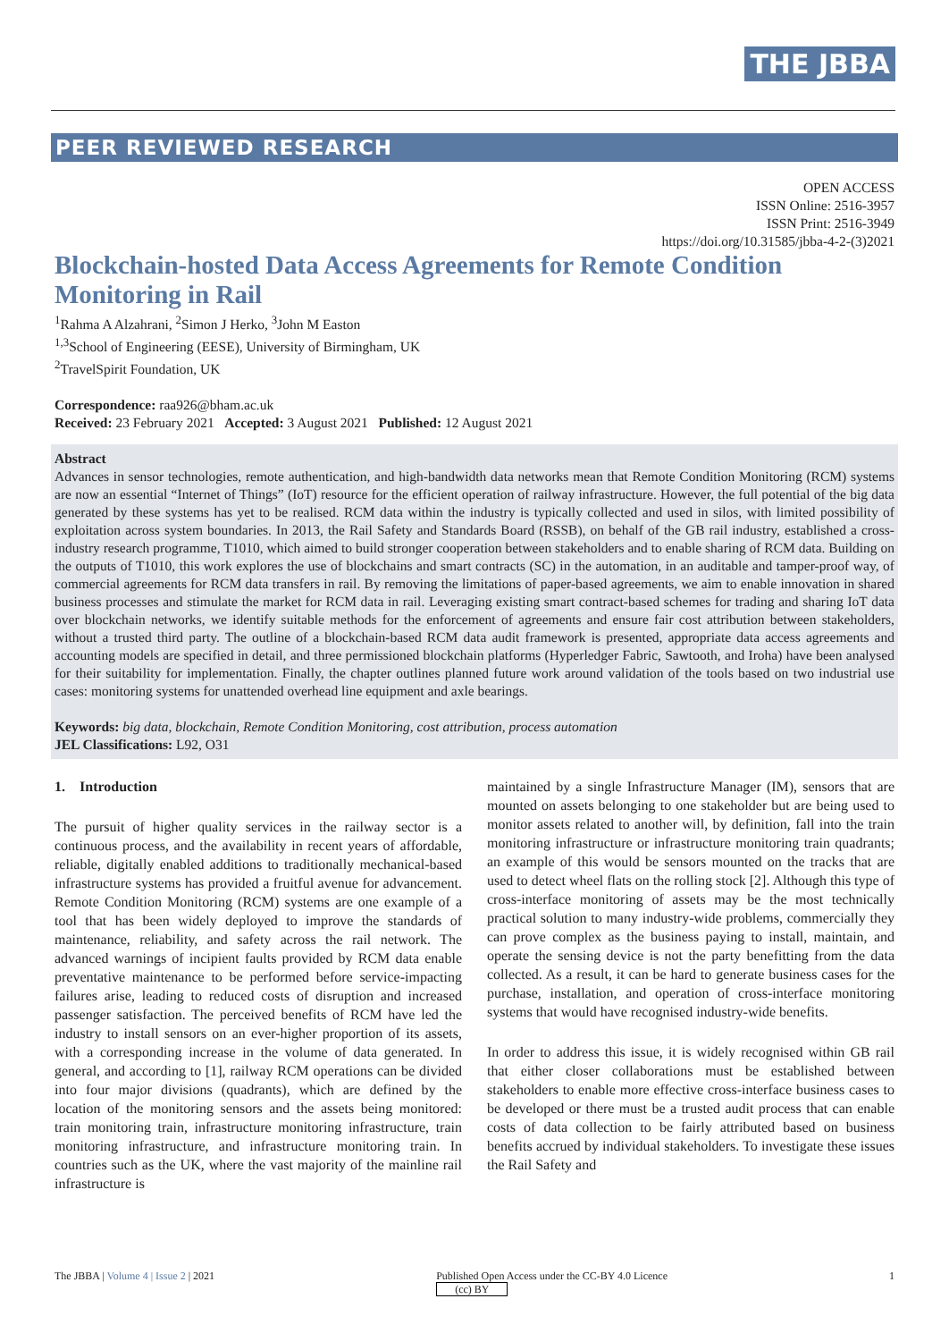THE JBBA
PEER REVIEWED RESEARCH
OPEN ACCESS
ISSN Online: 2516-3957
ISSN Print: 2516-3949
https://doi.org/10.31585/jbba-4-2-(3)2021
Blockchain-hosted Data Access Agreements for Remote Condition Monitoring in Rail
<sup>1</sup> Rahma A Alzahrani, <sup>2</sup>Simon J Herko, <sup>3</sup>John M Easton
<sup>1,3</sup>School of Engineering (EESE), University of Birmingham, UK
<sup>2</sup> TravelSpirit Foundation, UK
Correspondence: raa926@bham.ac.uk
Received: 23 February 2021 Accepted: 3 August 2021 Published: 12 August 2021
Abstract
Advances in sensor technologies, remote authentication, and high-bandwidth data networks mean that Remote Condition Monitoring (RCM) systems are now an essential “Internet of Things” (IoT) resource for the efficient operation of railway infrastructure. However, the full potential of the big data generated by these systems has yet to be realised. RCM data within the industry is typically collected and used in silos, with limited possibility of exploitation across system boundaries. In 2013, the Rail Safety and Standards Board (RSSB), on behalf of the GB rail industry, established a cross-industry research programme, T1010, which aimed to build stronger cooperation between stakeholders and to enable sharing of RCM data. Building on the outputs of T1010, this work explores the use of blockchains and smart contracts (SC) in the automation, in an auditable and tamper-proof way, of commercial agreements for RCM data transfers in rail. By removing the limitations of paper-based agreements, we aim to enable innovation in shared business processes and stimulate the market for RCM data in rail. Leveraging existing smart contract-based schemes for trading and sharing IoT data over blockchain networks, we identify suitable methods for the enforcement of agreements and ensure fair cost attribution between stakeholders, without a trusted third party. The outline of a blockchain-based RCM data audit framework is presented, appropriate data access agreements and accounting models are specified in detail, and three permissioned blockchain platforms (Hyperledger Fabric, Sawtooth, and Iroha) have been analysed for their suitability for implementation. Finally, the chapter outlines planned future work around validation of the tools based on two industrial use cases: monitoring systems for unattended overhead line equipment and axle bearings.
Keywords: big data, blockchain, Remote Condition Monitoring, cost attribution, process automation
JEL Classifications: L92, O31
1. Introduction
The pursuit of higher quality services in the railway sector is a continuous process, and the availability in recent years of affordable, reliable, digitally enabled additions to traditionally mechanical-based infrastructure systems has provided a fruitful avenue for advancement. Remote Condition Monitoring (RCM) systems are one example of a tool that has been widely deployed to improve the standards of maintenance, reliability, and safety across the rail network. The advanced warnings of incipient faults provided by RCM data enable preventative maintenance to be performed before service-impacting failures arise, leading to reduced costs of disruption and increased passenger satisfaction. The perceived benefits of RCM have led the industry to install sensors on an ever-higher proportion of its assets, with a corresponding increase in the volume of data generated. In general, and according to [1], railway RCM operations can be divided into four major divisions (quadrants), which are defined by the location of the monitoring sensors and the assets being monitored: train monitoring train, infrastructure monitoring infrastructure, train monitoring infrastructure, and infrastructure monitoring train. In countries such as the UK, where the vast majority of the mainline rail infrastructure is
maintained by a single Infrastructure Manager (IM), sensors that are mounted on assets belonging to one stakeholder but are being used to monitor assets related to another will, by definition, fall into the train monitoring infrastructure or infrastructure monitoring train quadrants; an example of this would be sensors mounted on the tracks that are used to detect wheel flats on the rolling stock [2]. Although this type of cross-interface monitoring of assets may be the most technically practical solution to many industry-wide problems, commercially they can prove complex as the business paying to install, maintain, and operate the sensing device is not the party benefitting from the data collected. As a result, it can be hard to generate business cases for the purchase, installation, and operation of cross-interface monitoring systems that would have recognised industry-wide benefits.
In order to address this issue, it is widely recognised within GB rail that either closer collaborations must be established between stakeholders to enable more effective cross-interface business cases to be developed or there must be a trusted audit process that can enable costs of data collection to be fairly attributed based on business benefits accrued by individual stakeholders. To investigate these issues the Rail Safety and
The JBBA | Volume 4 | Issue 2 | 2021 Published Open Access under the CC-BY 4.0 Licence
(cc) BY 1